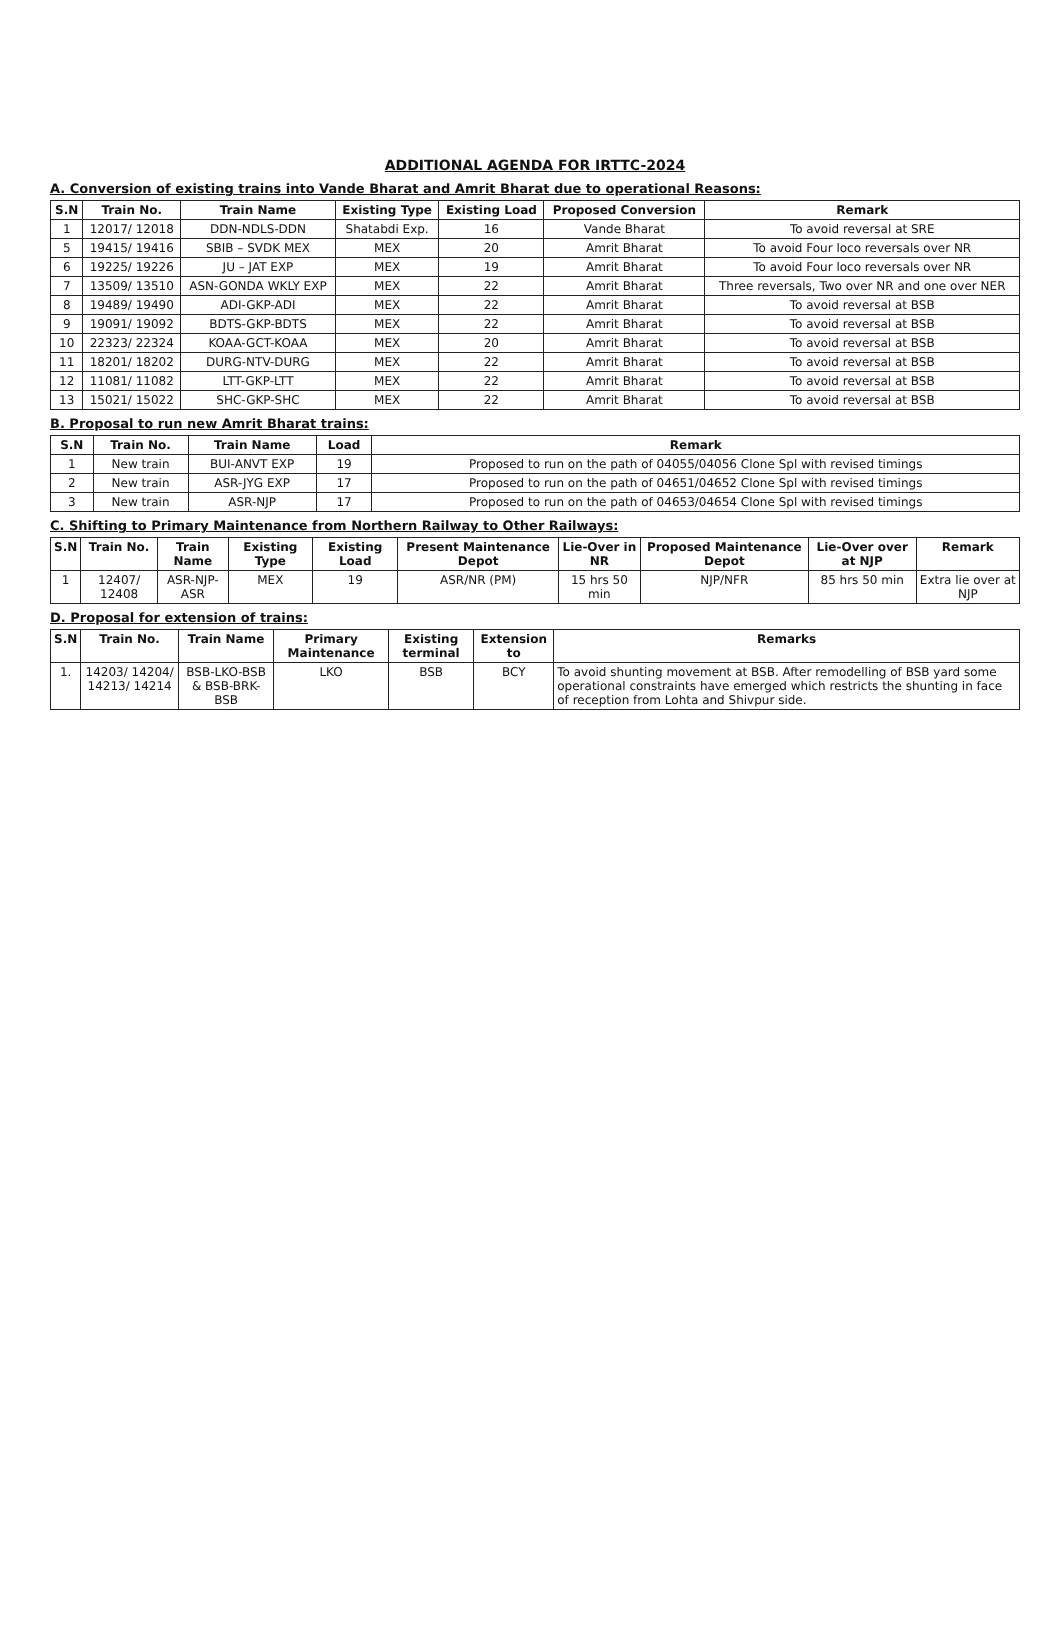ADDITIONAL AGENDA FOR IRTTC-2024
A. Conversion of existing trains into Vande Bharat and Amrit Bharat due to operational Reasons:
| S.N | Train No. | Train Name | Existing Type | Existing Load | Proposed Conversion | Remark |
| --- | --- | --- | --- | --- | --- | --- |
| 1 | 12017/ 12018 | DDN-NDLS-DDN | Shatabdi Exp. | 16 | Vande Bharat | To avoid reversal at SRE |
| 5 | 19415/ 19416 | SBIB – SVDK MEX | MEX | 20 | Amrit Bharat | To avoid Four loco reversals over NR |
| 6 | 19225/ 19226 | JU – JAT EXP | MEX | 19 | Amrit Bharat | To avoid Four loco reversals over NR |
| 7 | 13509/ 13510 | ASN-GONDA WKLY EXP | MEX | 22 | Amrit Bharat | Three reversals, Two over NR and one over NER |
| 8 | 19489/ 19490 | ADI-GKP-ADI | MEX | 22 | Amrit Bharat | To avoid reversal at BSB |
| 9 | 19091/ 19092 | BDTS-GKP-BDTS | MEX | 22 | Amrit Bharat | To avoid reversal at BSB |
| 10 | 22323/ 22324 | KOAA-GCT-KOAA | MEX | 20 | Amrit Bharat | To avoid reversal at BSB |
| 11 | 18201/ 18202 | DURG-NTV-DURG | MEX | 22 | Amrit Bharat | To avoid reversal at BSB |
| 12 | 11081/ 11082 | LTT-GKP-LTT | MEX | 22 | Amrit Bharat | To avoid reversal at BSB |
| 13 | 15021/ 15022 | SHC-GKP-SHC | MEX | 22 | Amrit Bharat | To avoid reversal at BSB |
B. Proposal to run new Amrit Bharat trains:
| S.N | Train No. | Train Name | Load | Remark |
| --- | --- | --- | --- | --- |
| 1 | New train | BUI-ANVT EXP | 19 | Proposed to run on the path of 04055/04056 Clone Spl with revised timings |
| 2 | New train | ASR-JYG EXP | 17 | Proposed to run on the path of 04651/04652 Clone Spl with revised timings |
| 3 | New train | ASR-NJP | 17 | Proposed to run on the path of 04653/04654 Clone Spl with revised timings |
C. Shifting to Primary Maintenance from Northern Railway to Other Railways:
| S.N | Train No. | Train Name | Existing Type | Existing Load | Present Maintenance Depot | Lie-Over in NR | Proposed Maintenance Depot | Lie-Over over at NJP | Remark |
| --- | --- | --- | --- | --- | --- | --- | --- | --- | --- |
| 1 | 12407/ 12408 | ASR-NJP-ASR | MEX | 19 | ASR/NR (PM) | 15 hrs 50 min | NJP/NFR | 85 hrs 50 min | Extra lie over at NJP |
D. Proposal for extension of trains:
| S.N | Train No. | Train Name | Primary Maintenance | Existing terminal | Extension to | Remarks |
| --- | --- | --- | --- | --- | --- | --- |
| 1. | 14203/ 14204/ 14213/ 14214 | BSB-LKO-BSB & BSB-BRK-BSB | LKO | BSB | BCY | To avoid shunting movement at BSB. After remodelling of BSB yard some operational constraints have emerged which restricts the shunting in face of reception from Lohta and Shivpur side. |